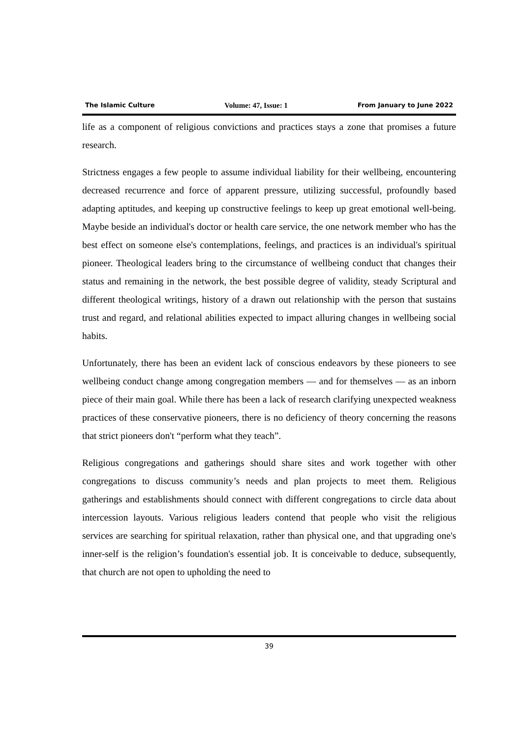The Islamic Culture Volume: 47, Issue: 1 From January to June 2022
life as a component of religious convictions and practices stays a zone that promises a future research.
Strictness engages a few people to assume individual liability for their wellbeing, encountering decreased recurrence and force of apparent pressure, utilizing successful, profoundly based adapting aptitudes, and keeping up constructive feelings to keep up great emotional well-being. Maybe beside an individual's doctor or health care service, the one network member who has the best effect on someone else's contemplations, feelings, and practices is an individual's spiritual pioneer. Theological leaders bring to the circumstance of wellbeing conduct that changes their status and remaining in the network, the best possible degree of validity, steady Scriptural and different theological writings, history of a drawn out relationship with the person that sustains trust and regard, and relational abilities expected to impact alluring changes in wellbeing social habits.
Unfortunately, there has been an evident lack of conscious endeavors by these pioneers to see wellbeing conduct change among congregation members — and for themselves — as an inborn piece of their main goal. While there has been a lack of research clarifying unexpected weakness practices of these conservative pioneers, there is no deficiency of theory concerning the reasons that strict pioneers don't “perform what they teach”.
Religious congregations and gatherings should share sites and work together with other congregations to discuss community’s needs and plan projects to meet them. Religious gatherings and establishments should connect with different congregations to circle data about intercession layouts. Various religious leaders contend that people who visit the religious services are searching for spiritual relaxation, rather than physical one, and that upgrading one's inner-self is the religion’s foundation's essential job. It is conceivable to deduce, subsequently, that church are not open to upholding the need to
39